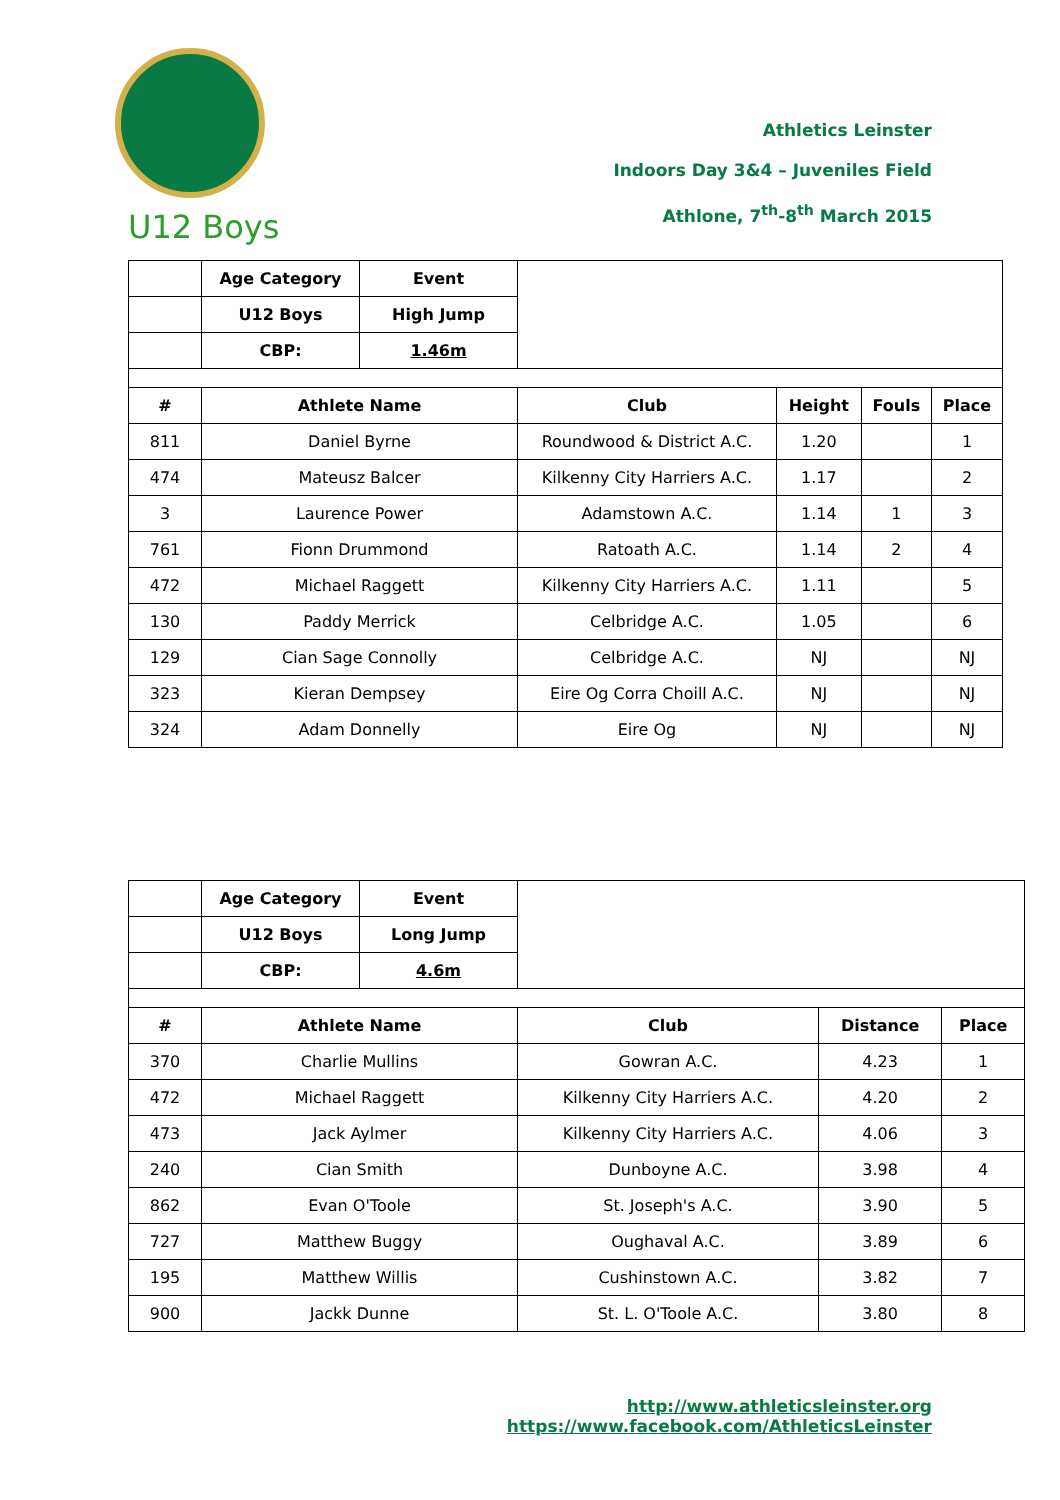U12 Boys
Athletics Leinster
Indoors Day 3&4 – Juveniles Field
Athlone, 7<sup>th</sup>-8<sup>th</sup> March 2015
| | Age Category | Event | | | | |
| | U12 Boys | High Jump | | | | |
| | CBP: | 1.46m | | | | |
| # | Athlete Name | | Club | Height | Fouls | Place |
| 811 | Daniel Byrne | | Roundwood & District A.C. | 1.20 | | 1 |
| 474 | Mateusz Balcer | | Kilkenny City Harriers A.C. | 1.17 | | 2 |
| 3 | Laurence Power | | Adamstown A.C. | 1.14 | 1 | 3 |
| 761 | Fionn Drummond | | Ratoath A.C. | 1.14 | 2 | 4 |
| 472 | Michael Raggett | | Kilkenny City Harriers A.C. | 1.11 | | 5 |
| 130 | Paddy Merrick | | Celbridge A.C. | 1.05 | | 6 |
| 129 | Cian Sage Connolly | | Celbridge A.C. | NJ | | NJ |
| 323 | Kieran Dempsey | | Eire Og Corra Choill A.C. | NJ | | NJ |
| 324 | Adam Donnelly | | Eire Og | NJ | | NJ |
| | Age Category | Event | | | |
| | U12 Boys | Long Jump | | | |
| | CBP: | 4.6m | | | |
| # | Athlete Name | | Club | Distance | Place |
| 370 | Charlie Mullins | | Gowran A.C. | 4.23 | 1 |
| 472 | Michael Raggett | | Kilkenny City Harriers A.C. | 4.20 | 2 |
| 473 | Jack Aylmer | | Kilkenny City Harriers A.C. | 4.06 | 3 |
| 240 | Cian Smith | | Dunboyne A.C. | 3.98 | 4 |
| 862 | Evan O'Toole | | St. Joseph's A.C. | 3.90 | 5 |
| 727 | Matthew Buggy | | Oughaval A.C. | 3.89 | 6 |
| 195 | Matthew Willis | | Cushinstown A.C. | 3.82 | 7 |
| 900 | Jackk Dunne | | St. L. O'Toole A.C. | 3.80 | 8 |
http://www.athleticsleinster.org
https://www.facebook.com/AthleticsLeinster